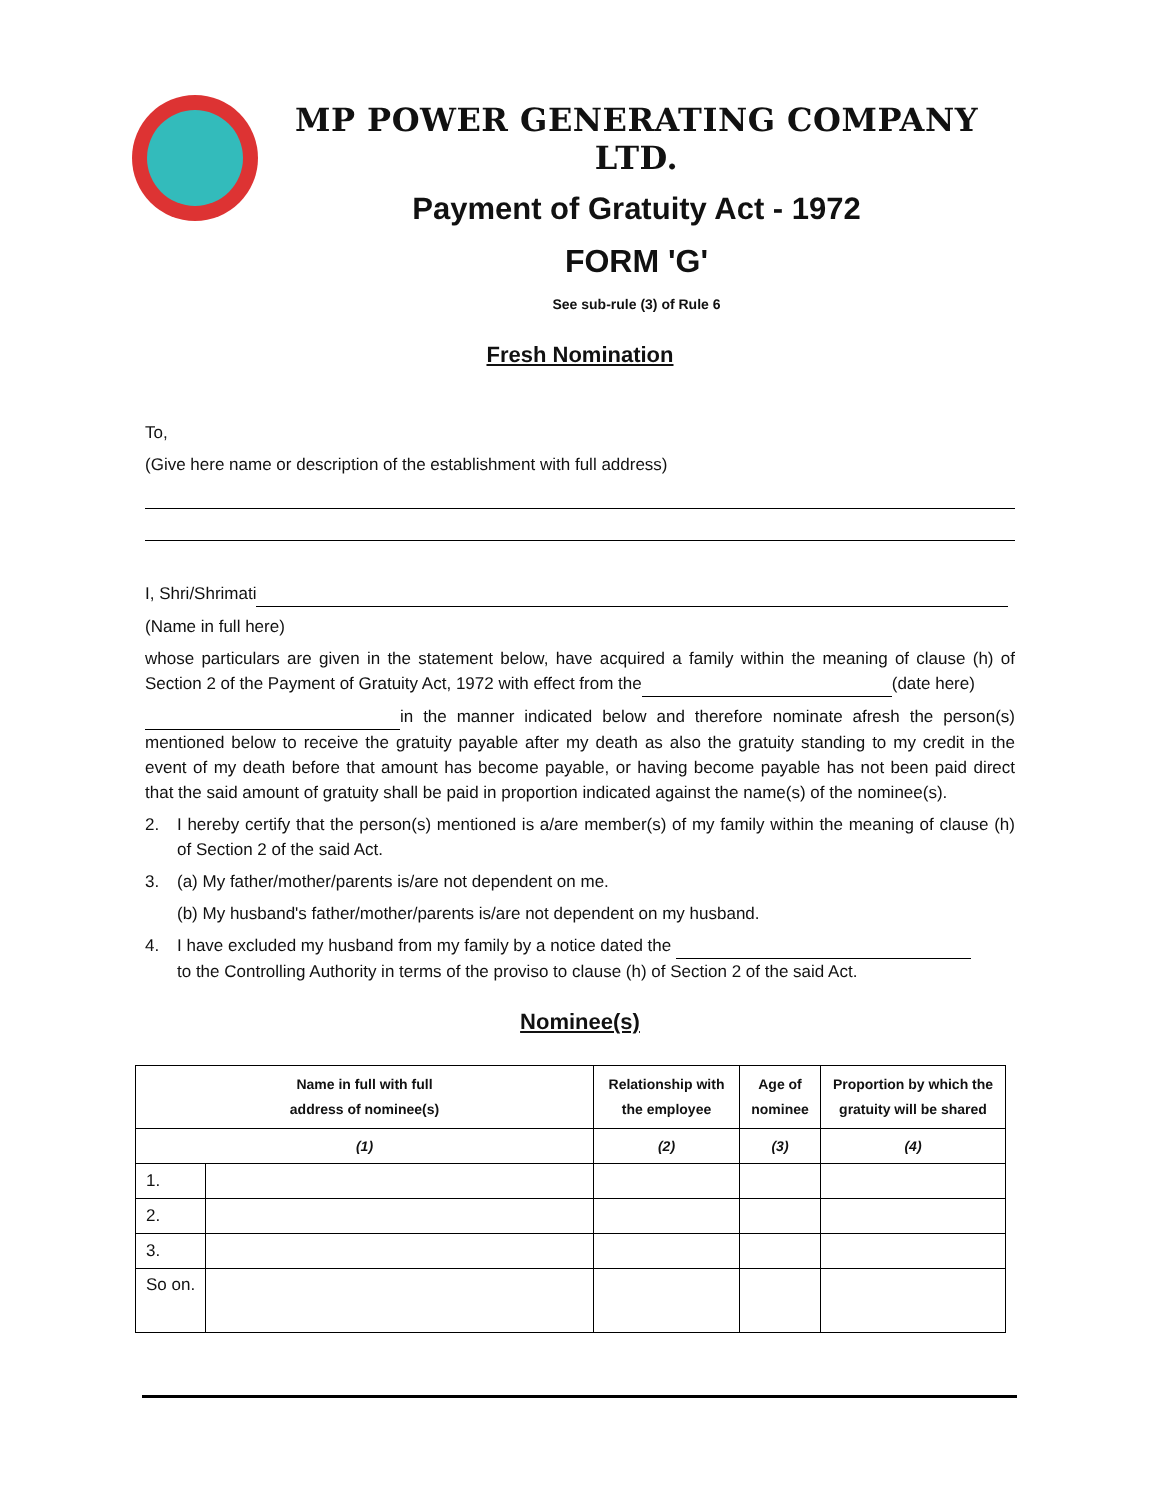MP POWER GENERATING COMPANY LTD.
Payment of Gratuity Act - 1972
FORM 'G'
See sub-rule (3) of Rule 6
Fresh Nomination
To,
(Give here name or description of the establishment with full address)
I, Shri/Shrimati
(Name in full here)
whose particulars are given in the statement below, have acquired a family within the meaning of clause (h) of Section 2 of the Payment of Gratuity Act, 1972 with effect from the (date here)
in the manner indicated below and therefore nominate afresh the person(s) mentioned below to receive the gratuity payable after my death as also the gratuity standing to my credit in the event of my death before that amount has become payable, or having become payable has not been paid direct that the said amount of gratuity shall be paid in proportion indicated against the name(s) of the nominee(s).
2. I hereby certify that the person(s) mentioned is a/are member(s) of my family within the meaning of clause (h) of Section 2 of the said Act.
3. (a) My father/mother/parents is/are not dependent on me.
(b) My husband's father/mother/parents is/are not dependent on my husband.
4. I have excluded my husband from my family by a notice dated the
to the Controlling Authority in terms of the proviso to clause (h) of Section 2 of the said Act.
Nominee(s)
| Name in full with full address of nominee(s) | | Relationship with the employee | Age of nominee | Proportion by which the gratuity will be shared |
| --- | --- | --- | --- | --- |
| (1) | | (2) | (3) | (4) |
| 1. | | | | |
| 2. | | | | |
| 3. | | | | |
| So on. | | | | |